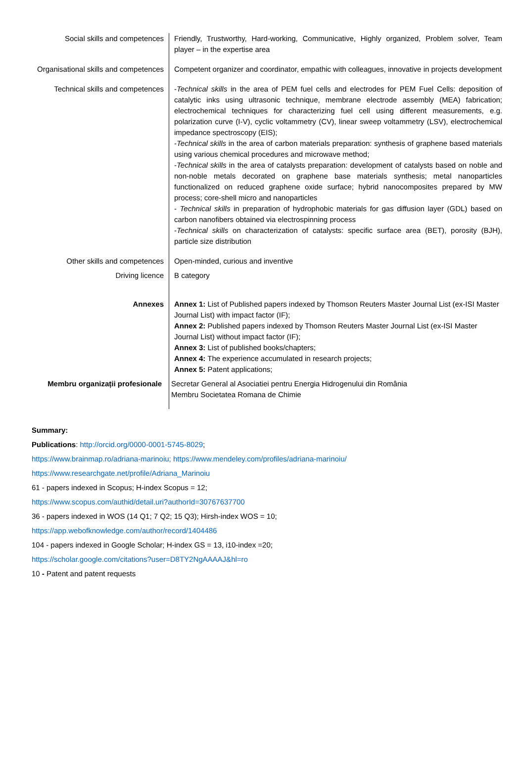| Social skills and competences | Friendly, Trustworthy, Hard-working, Communicative, Highly organized, Problem solver, Team player – in the expertise area |
| Organisational skills and competences | Competent organizer and coordinator, empathic with colleagues, innovative in projects development |
| Technical skills and competences | - Technical skills in the area of PEM fuel cells and electrodes for PEM Fuel Cells: deposition of catalytic inks using ultrasonic technique, membrane electrode assembly (MEA) fabrication; electrochemical techniques for characterizing fuel cell using different measurements, e.g. polarization curve (I-V), cyclic voltammetry (CV), linear sweep voltammetry (LSV), electrochemical impedance spectroscopy (EIS); - Technical skills in the area of carbon materials preparation: synthesis of graphene based materials using various chemical procedures and microwave method; - Technical skills in the area of catalysts preparation: development of catalysts based on noble and non-noble metals decorated on graphene base materials synthesis; metal nanoparticles functionalized on reduced graphene oxide surface; hybrid nanocomposites prepared by MW process; core-shell micro and nanoparticles - Technical skills in preparation of hydrophobic materials for gas diffusion layer (GDL) based on carbon nanofibers obtained via electrospinning process - Technical skills on characterization of catalysts: specific surface area (BET), porosity (BJH), particle size distribution |
| Other skills and competences | Open-minded, curious and inventive |
| Driving licence | B category |
| Annexes | Annex 1: List of Published papers indexed by Thomson Reuters Master Journal List (ex-ISI Master Journal List) with impact factor (IF); Annex 2: Published papers indexed by Thomson Reuters Master Journal List (ex-ISI Master Journal List) without impact factor (IF); Annex 3: List of published books/chapters; Annex 4: The experience accumulated in research projects; Annex 5: Patent applications; |
| Membru organizații profesionale | Secretar General al Asociatiei pentru Energia Hidrogenului din România Membru Societatea Romana de Chimie |
Summary:
Publications: http://orcid.org/0000-0001-5745-8029;
https://www.brainmap.ro/adriana-marinoiu; https://www.mendeley.com/profiles/adriana-marinoiu/
https://www.researchgate.net/profile/Adriana_Marinoiu
61 - papers indexed in Scopus; H-index Scopus = 12;
https://www.scopus.com/authid/detail.uri?authorId=30767637700
36 - papers indexed in WOS (14 Q1; 7 Q2; 15 Q3); Hirsh-index WOS = 10;
https://app.webofknowledge.com/author/record/1404486
104 - papers indexed in Google Scholar; H-index GS = 13, i10-index =20;
https://scholar.google.com/citations?user=D8TY2NgAAAAJ&hl=ro
10 - Patent and patent requests